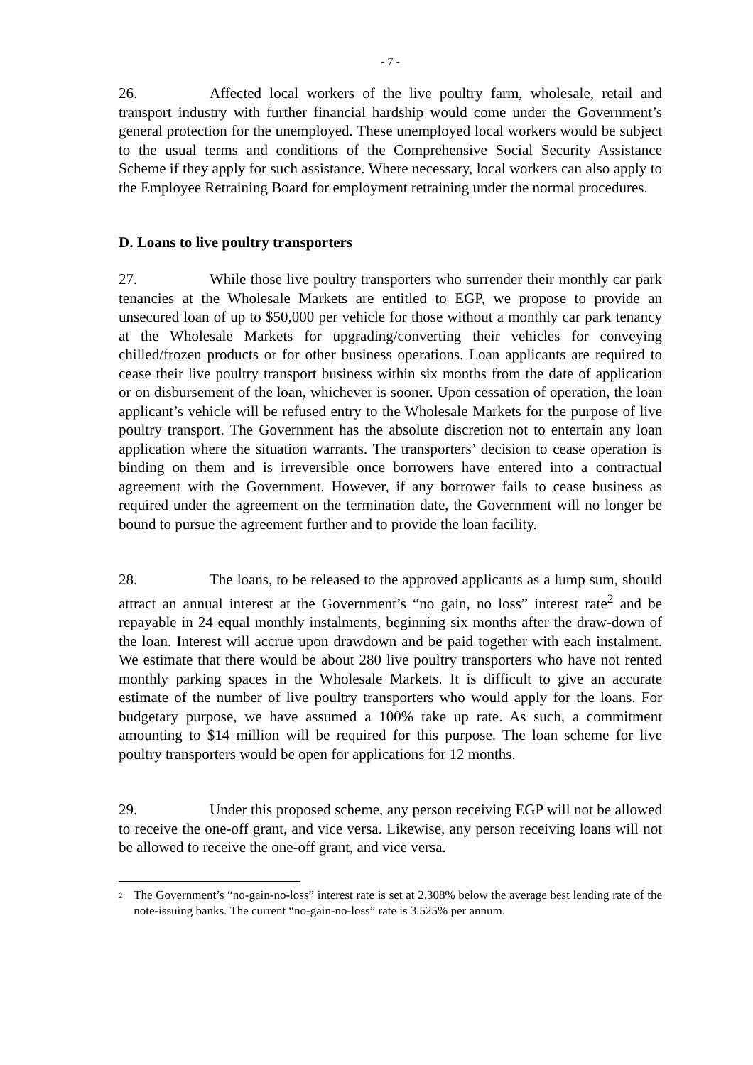- 7 -
26. Affected local workers of the live poultry farm, wholesale, retail and transport industry with further financial hardship would come under the Government’s general protection for the unemployed. These unemployed local workers would be subject to the usual terms and conditions of the Comprehensive Social Security Assistance Scheme if they apply for such assistance. Where necessary, local workers can also apply to the Employee Retraining Board for employment retraining under the normal procedures.
D. Loans to live poultry transporters
27. While those live poultry transporters who surrender their monthly car park tenancies at the Wholesale Markets are entitled to EGP, we propose to provide an unsecured loan of up to $50,000 per vehicle for those without a monthly car park tenancy at the Wholesale Markets for upgrading/converting their vehicles for conveying chilled/frozen products or for other business operations. Loan applicants are required to cease their live poultry transport business within six months from the date of application or on disbursement of the loan, whichever is sooner. Upon cessation of operation, the loan applicant’s vehicle will be refused entry to the Wholesale Markets for the purpose of live poultry transport. The Government has the absolute discretion not to entertain any loan application where the situation warrants. The transporters’ decision to cease operation is binding on them and is irreversible once borrowers have entered into a contractual agreement with the Government. However, if any borrower fails to cease business as required under the agreement on the termination date, the Government will no longer be bound to pursue the agreement further and to provide the loan facility.
28. The loans, to be released to the approved applicants as a lump sum, should attract an annual interest at the Government’s “no gain, no loss” interest rate<sup>2</sup> and be repayable in 24 equal monthly instalments, beginning six months after the draw-down of the loan. Interest will accrue upon drawdown and be paid together with each instalment. We estimate that there would be about 280 live poultry transporters who have not rented monthly parking spaces in the Wholesale Markets. It is difficult to give an accurate estimate of the number of live poultry transporters who would apply for the loans. For budgetary purpose, we have assumed a 100% take up rate. As such, a commitment amounting to $14 million will be required for this purpose. The loan scheme for live poultry transporters would be open for applications for 12 months.
29. Under this proposed scheme, any person receiving EGP will not be allowed to receive the one-off grant, and vice versa. Likewise, any person receiving loans will not be allowed to receive the one-off grant, and vice versa.
<sup>2</sup> The Government’s “no-gain-no-loss” interest rate is set at 2.308% below the average best lending rate of the note-issuing banks. The current “no-gain-no-loss” rate is 3.525% per annum.